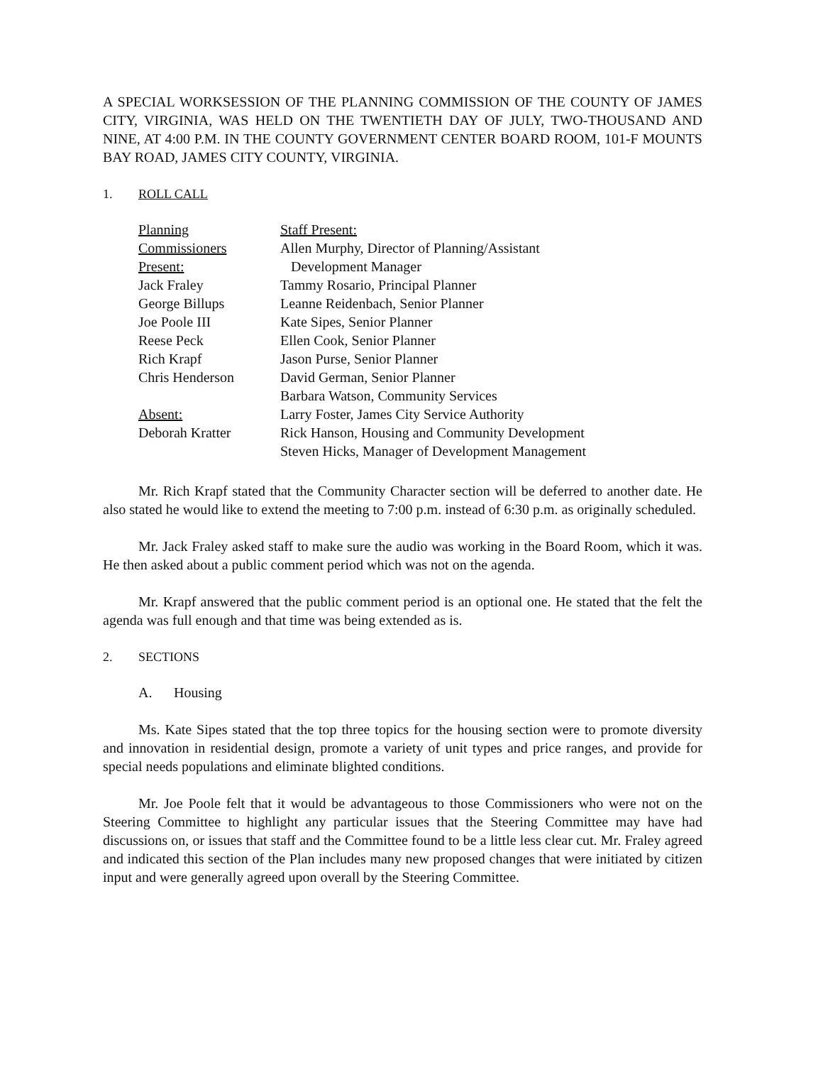A SPECIAL WORKSESSION OF THE PLANNING COMMISSION OF THE COUNTY OF JAMES CITY, VIRGINIA, WAS HELD ON THE TWENTIETH DAY OF JULY, TWO-THOUSAND AND NINE, AT 4:00 P.M. IN THE COUNTY GOVERNMENT CENTER BOARD ROOM, 101-F MOUNTS BAY ROAD, JAMES CITY COUNTY, VIRGINIA.
1. ROLL CALL
Planning Commissioners
Present:
Jack Fraley
George Billups
Joe Poole III
Reese Peck
Rich Krapf
Chris Henderson
Absent:
Deborah Kratter
Staff Present:
Allen Murphy, Director of Planning/Assistant
Development Manager
Tammy Rosario, Principal Planner
Leanne Reidenbach, Senior Planner
Kate Sipes, Senior Planner
Ellen Cook, Senior Planner
Jason Purse, Senior Planner
David German, Senior Planner
Barbara Watson, Community Services
Larry Foster, James City Service Authority
Rick Hanson, Housing and Community Development
Steven Hicks, Manager of Development Management
Mr. Rich Krapf stated that the Community Character section will be deferred to another date. He also stated he would like to extend the meeting to 7:00 p.m. instead of 6:30 p.m. as originally scheduled.
Mr. Jack Fraley asked staff to make sure the audio was working in the Board Room, which it was. He then asked about a public comment period which was not on the agenda.
Mr. Krapf answered that the public comment period is an optional one. He stated that the felt the agenda was full enough and that time was being extended as is.
2. SECTIONS
A. Housing
Ms. Kate Sipes stated that the top three topics for the housing section were to promote diversity and innovation in residential design, promote a variety of unit types and price ranges, and provide for special needs populations and eliminate blighted conditions.
Mr. Joe Poole felt that it would be advantageous to those Commissioners who were not on the Steering Committee to highlight any particular issues that the Steering Committee may have had discussions on, or issues that staff and the Committee found to be a little less clear cut. Mr. Fraley agreed and indicated this section of the Plan includes many new proposed changes that were initiated by citizen input and were generally agreed upon overall by the Steering Committee.